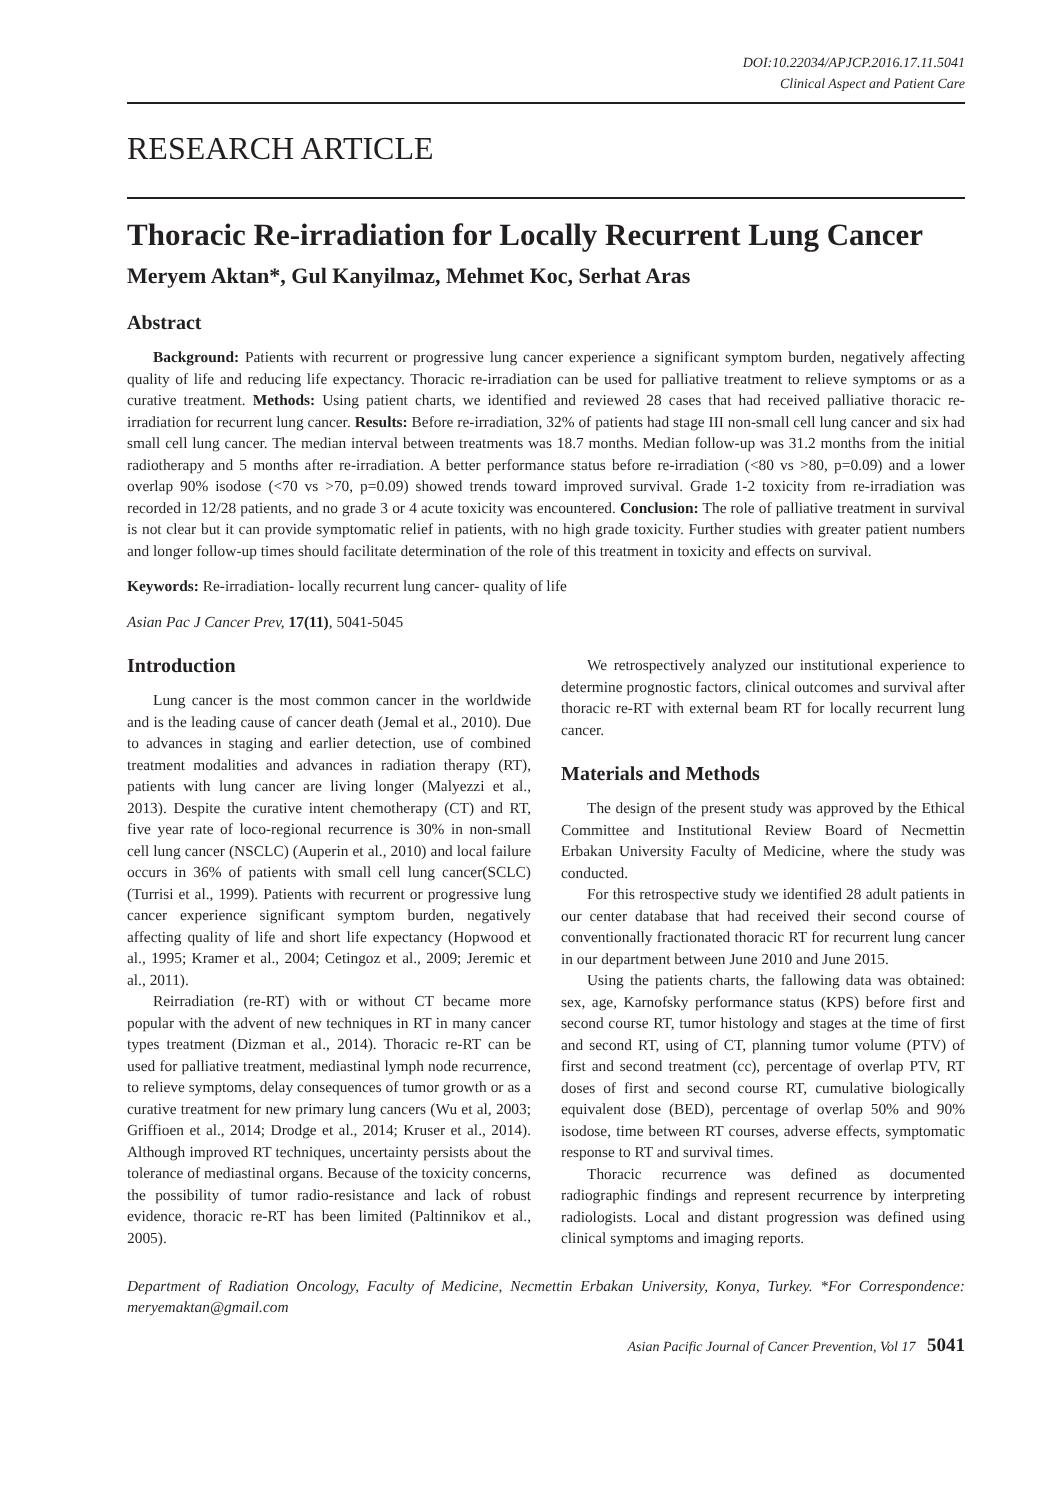DOI:10.22034/APJCP.2016.17.11.5041
Clinical Aspect and Patient Care
RESEARCH ARTICLE
Thoracic Re-irradiation for Locally Recurrent Lung Cancer
Meryem Aktan*, Gul Kanyilmaz, Mehmet Koc, Serhat Aras
Abstract
Background: Patients with recurrent or progressive lung cancer experience a significant symptom burden, negatively affecting quality of life and reducing life expectancy. Thoracic re-irradiation can be used for palliative treatment to relieve symptoms or as a curative treatment. Methods: Using patient charts, we identified and reviewed 28 cases that had received palliative thoracic re-irradiation for recurrent lung cancer. Results: Before re-irradiation, 32% of patients had stage III non-small cell lung cancer and six had small cell lung cancer. The median interval between treatments was 18.7 months. Median follow-up was 31.2 months from the initial radiotherapy and 5 months after re-irradiation. A better performance status before re-irradiation (<80 vs >80, p=0.09) and a lower overlap 90% isodose (<70 vs >70, p=0.09) showed trends toward improved survival. Grade 1-2 toxicity from re-irradiation was recorded in 12/28 patients, and no grade 3 or 4 acute toxicity was encountered. Conclusion: The role of palliative treatment in survival is not clear but it can provide symptomatic relief in patients, with no high grade toxicity. Further studies with greater patient numbers and longer follow-up times should facilitate determination of the role of this treatment in toxicity and effects on survival.
Keywords: Re-irradiation- locally recurrent lung cancer- quality of life
Asian Pac J Cancer Prev, 17(11), 5041-5045
Introduction
Lung cancer is the most common cancer in the worldwide and is the leading cause of cancer death (Jemal et al., 2010). Due to advances in staging and earlier detection, use of combined treatment modalities and advances in radiation therapy (RT), patients with lung cancer are living longer (Malyezzi et al., 2013). Despite the curative intent chemotherapy (CT) and RT, five year rate of loco-regional recurrence is 30% in non-small cell lung cancer (NSCLC) (Auperin et al., 2010) and local failure occurs in 36% of patients with small cell lung cancer(SCLC) (Turrisi et al., 1999). Patients with recurrent or progressive lung cancer experience significant symptom burden, negatively affecting quality of life and short life expectancy (Hopwood et al., 1995; Kramer et al., 2004; Cetingoz et al., 2009; Jeremic et al., 2011).
Reirradiation (re-RT) with or without CT became more popular with the advent of new techniques in RT in many cancer types treatment (Dizman et al., 2014). Thoracic re-RT can be used for palliative treatment, mediastinal lymph node recurrence, to relieve symptoms, delay consequences of tumor growth or as a curative treatment for new primary lung cancers (Wu et al, 2003; Griffioen et al., 2014; Drodge et al., 2014; Kruser et al., 2014). Although improved RT techniques, uncertainty persists about the tolerance of mediastinal organs. Because of the toxicity concerns, the possibility of tumor radio-resistance and lack of robust evidence, thoracic re-RT has been limited (Paltinnikov et al., 2005).
We retrospectively analyzed our institutional experience to determine prognostic factors, clinical outcomes and survival after thoracic re-RT with external beam RT for locally recurrent lung cancer.
Materials and Methods
The design of the present study was approved by the Ethical Committee and Institutional Review Board of Necmettin Erbakan University Faculty of Medicine, where the study was conducted.
For this retrospective study we identified 28 adult patients in our center database that had received their second course of conventionally fractionated thoracic RT for recurrent lung cancer in our department between June 2010 and June 2015.
Using the patients charts, the fallowing data was obtained: sex, age, Karnofsky performance status (KPS) before first and second course RT, tumor histology and stages at the time of first and second RT, using of CT, planning tumor volume (PTV) of first and second treatment (cc), percentage of overlap PTV, RT doses of first and second course RT, cumulative biologically equivalent dose (BED), percentage of overlap 50% and 90% isodose, time between RT courses, adverse effects, symptomatic response to RT and survival times.
Thoracic recurrence was defined as documented radiographic findings and represent recurrence by interpreting radiologists. Local and distant progression was defined using clinical symptoms and imaging reports.
Department of Radiation Oncology, Faculty of Medicine, Necmettin Erbakan University, Konya, Turkey. *For Correspondence: meryemaktan@gmail.com
Asian Pacific Journal of Cancer Prevention, Vol 17 5041